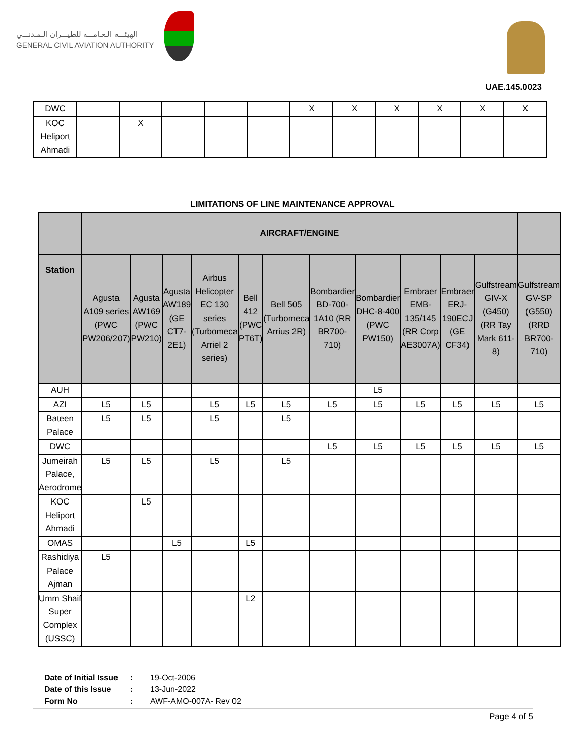الهيئـــة الـعـامـــة للطيـــران الـمـدنـــي
GENERAL CIVIL AVIATION AUTHORITY
UAE.145.0023
| DWC | | | | | | X | X | X | X | X | X |
| KOC Heliport Ahmadi | | X | | | | | | | | | |
LIMITATIONS OF LINE MAINTENANCE APPROVAL
| | AIRCRAFT/ENGINE | | | | | | | | | | | |
| --- | --- | --- | --- | --- | --- | --- | --- | --- | --- | --- | --- | --- |
| Station | Agusta A109 series (PWC PW206/207) | Agusta AW169 (PWC PW210) | Agusta AW189 (GE CT7-2E1) | Airbus Helicopter EC 130 series (Turbomeca Arriel 2 series) | Bell 412 (PWC PT6T) | Bell 505 (Turbomeca Arrius 2R) | Bombardier BD-700-1A10 (RR BR700-710) | Bombardier DHC-8-400 (PWC PW150) | Embraer EMB-135/145 (RR Corp AE3007A) | Embraer ERJ-190ECJ (GE CF34) | Gulfstream GIV-X (G450) (RR Tay Mark 611-8) | Gulfstream GV-SP (G550) (RRD BR700-710) |
| AUH | | | | | | | | L5 | | | | |
| AZI | L5 | L5 | | L5 | L5 | L5 | L5 | L5 | L5 | L5 | L5 | L5 |
| Bateen Palace | L5 | L5 | | L5 | | L5 | | | | | | |
| DWC | | | | | | | L5 | L5 | L5 | L5 | L5 | L5 |
| Jumeirah Palace, Aerodrome | L5 | L5 | | L5 | | L5 | | | | | | |
| KOC Heliport Ahmadi | | L5 | | | | | | | | | | |
| OMAS | | | L5 | | L5 | | | | | | | |
| Rashidiya Palace Ajman | L5 | | | | | | | | | | | |
| Umm Shaif Super Complex (USSC) | | | | | L2 | | | | | | | |
| Date of Initial Issue | : | 19-Oct-2006 |
| Date of this Issue | : | 13-Jun-2022 |
| Form No | : | AWF-AMO-007A- Rev 02 |
Page 4 of 5